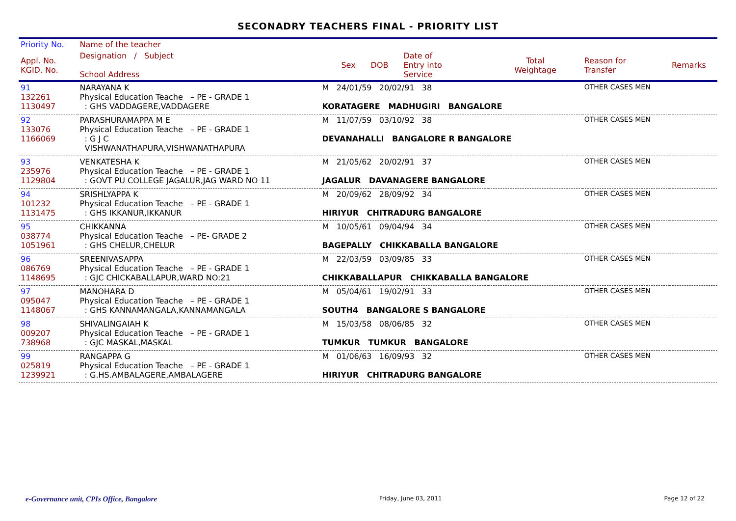SECONADRY TEACHERS FINAL - PRIORITY LIST
| Priority No. | Name of the teacher | | | | | | |
| --- | --- | --- | --- | --- | --- | --- | --- |
| Appl. No. KGID. No. | Designation / Subject School Address | Sex | DOB | Date of Entry into Service | Total Weightage | Reason for Transfer | Remarks |
| 91 132261 1130497 | NARAYANA K Physical Education Teache – PE - GRADE 1 : GHS VADDAGERE,VADDAGERE | M 24/01/59 20/02/91 38 KORATAGERE MADHUGIRI BANGALORE | | | | OTHER CASES MEN | |
| 92 133076 1166069 | PARASHURAMAPPA M E Physical Education Teache – PE - GRADE 1 : G J C VISHWANATHAPURA,VISHWANATHAPURA | M 11/07/59 03/10/92 38 DEVANAHALLI BANGALORE R BANGALORE | | | | OTHER CASES MEN | |
| 93 235976 1129804 | VENKATESHA K Physical Education Teache – PE - GRADE 1 : GOVT PU COLLEGE JAGALUR,JAG WARD NO 11 | M 21/05/62 20/02/91 37 JAGALUR DAVANAGERE BANGALORE | | | | OTHER CASES MEN | |
| 94 101232 1131475 | SRISHLYAPPA K Physical Education Teache – PE - GRADE 1 : GHS IKKANUR,IKKANUR | M 20/09/62 28/09/92 34 HIRIYUR CHITRADURG BANGALORE | | | | OTHER CASES MEN | |
| 95 038774 1051961 | CHIKKANNA Physical Education Teache – PE- GRADE 2 : GHS CHELUR,CHELUR | M 10/05/61 09/04/94 34 BAGEPALLY CHIKKABALLA BANGALORE | | | | OTHER CASES MEN | |
| 96 086769 1148695 | SREENIVASAPPA Physical Education Teache – PE - GRADE 1 : GJC CHICKABALLAPUR,WARD NO:21 | M 22/03/59 03/09/85 33 CHIKKABALLAPUR CHIKKABALLA BANGALORE | | | | OTHER CASES MEN | |
| 97 095047 1148067 | MANOHARA D Physical Education Teache – PE - GRADE 1 : GHS KANNAMANGALA,KANNAMANGALA | M 05/04/61 19/02/91 33 SOUTH4 BANGALORE S BANGALORE | | | | OTHER CASES MEN | |
| 98 009207 738968 | SHIVALINGAIAH K Physical Education Teache – PE - GRADE 1 : GJC MASKAL,MASKAL | M 15/03/58 08/06/85 32 TUMKUR TUMKUR BANGALORE | | | | OTHER CASES MEN | |
| 99 025819 1239921 | RANGAPPA G Physical Education Teache – PE - GRADE 1 : G.HS.AMBALAGERE,AMBALAGERE | M 01/06/63 16/09/93 32 HIRIYUR CHITRADURG BANGALORE | | | | OTHER CASES MEN | |
e-Governance unit, CPIs Office, Bangalore Friday, June 03, 2011 Page 12 of 22